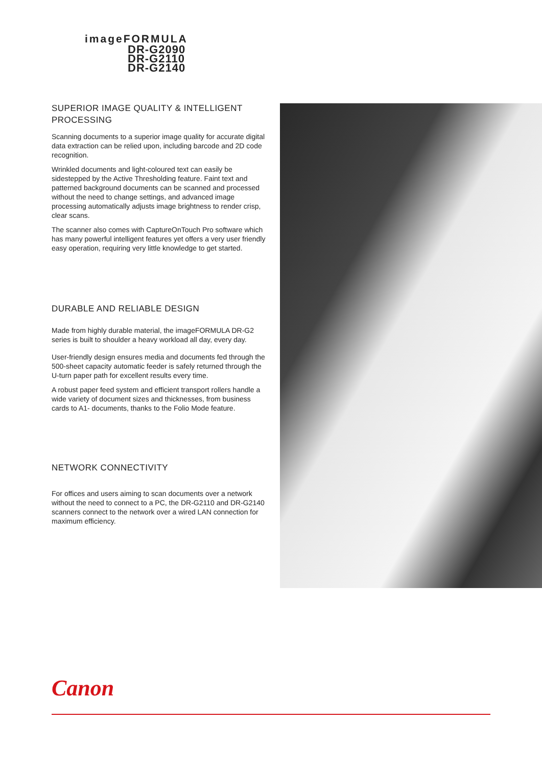imageFORMULA
DR-G2090
DR-G2110
DR-G2140
SUPERIOR IMAGE QUALITY & INTELLIGENT PROCESSING
Scanning documents to a superior image quality for accurate digital data extraction can be relied upon, including barcode and 2D code recognition.
Wrinkled documents and light-coloured text can easily be sidestepped by the Active Thresholding feature. Faint text and patterned background documents can be scanned and processed without the need to change settings, and advanced image processing automatically adjusts image brightness to render crisp, clear scans.
The scanner also comes with CaptureOnTouch Pro software which has many powerful intelligent features yet offers a very user friendly easy operation, requiring very little knowledge to get started.
DURABLE AND RELIABLE DESIGN
Made from highly durable material, the imageFORMULA DR-G2 series is built to shoulder a heavy workload all day, every day.
User-friendly design ensures media and documents fed through the 500-sheet capacity automatic feeder is safely returned through the U-turn paper path for excellent results every time.
A robust paper feed system and efficient transport rollers handle a wide variety of document sizes and thicknesses, from business cards to A1- documents, thanks to the Folio Mode feature.
NETWORK CONNECTIVITY
For offices and users aiming to scan documents over a network without the need to connect to a PC, the DR-G2110 and DR-G2140 scanners connect to the network over a wired LAN connection for maximum efficiency.
Canon